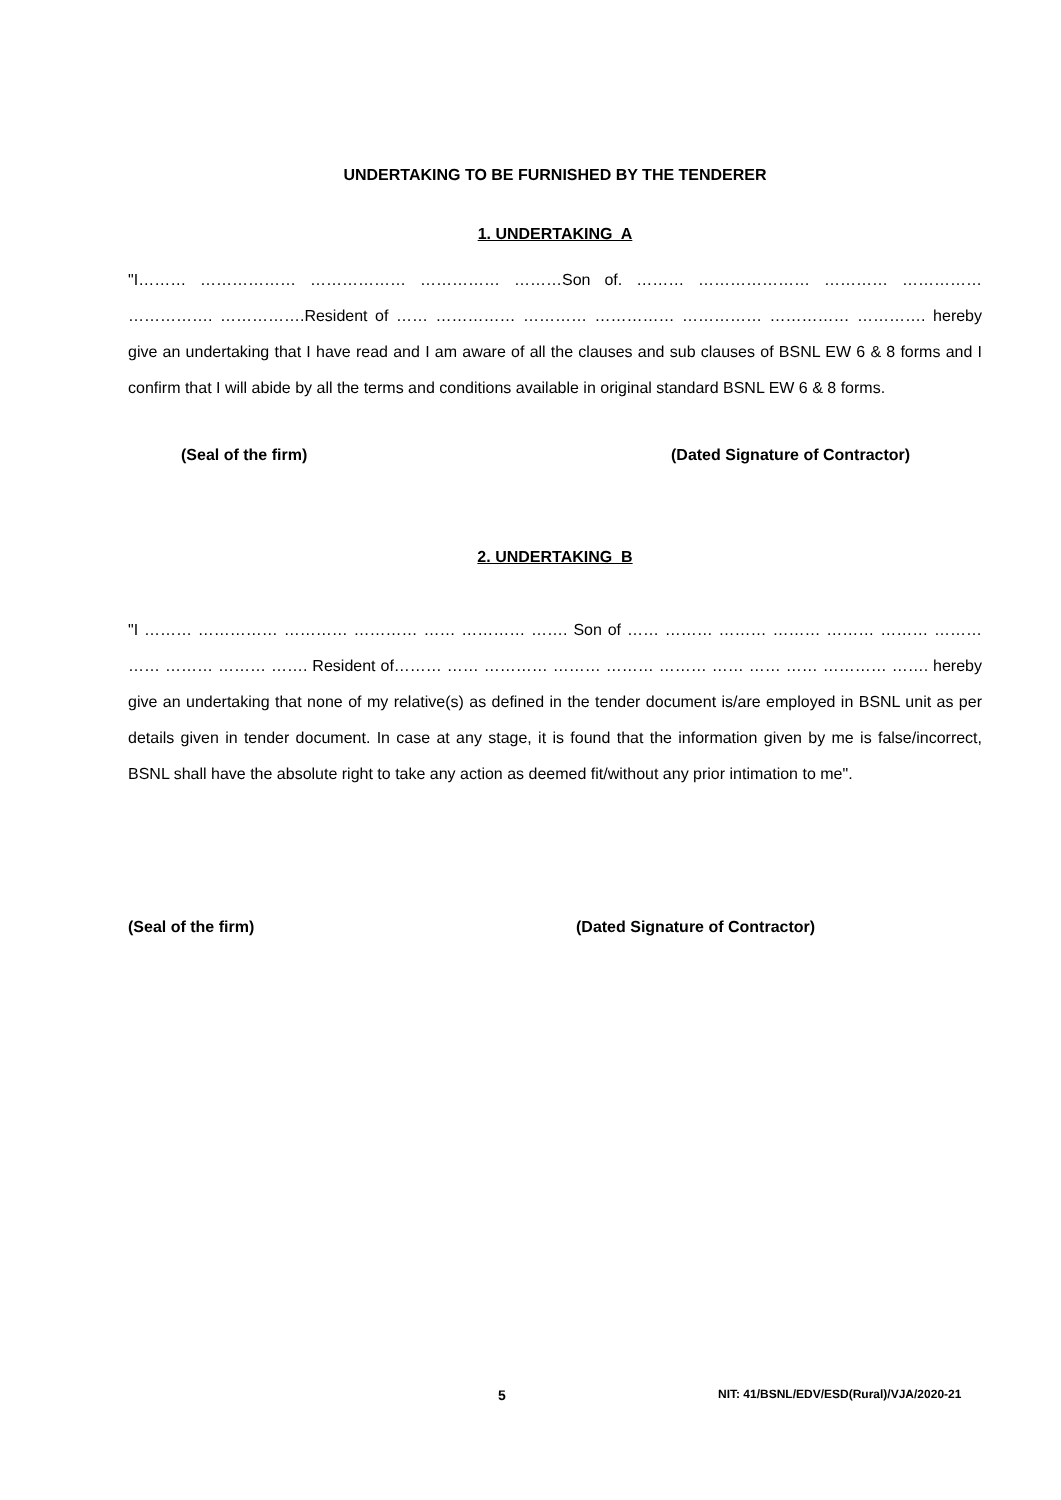UNDERTAKING TO BE FURNISHED BY THE TENDERER
1. UNDERTAKING A
"I……… ……………… ……………… …………… ………Son of. ……… ………………… ………… …………… ……………. …………….Resident of …… …………… ………… …………… …………… …………… …………. hereby give an undertaking that I have read and I am aware of all the clauses and sub clauses of BSNL EW 6 & 8 forms and I confirm that I will abide by all the terms and conditions available in original standard BSNL EW 6 & 8 forms.
(Seal of the firm) (Dated Signature of Contractor)
2. UNDERTAKING B
"I ……… …………… ………… ………… …… ………… ……. Son of …… ……… ……… ……… ……… ……… ……… …… ……… ……… ……. Resident of……… …… ………… ……… ……… ……… …… …… …… ………… ……. hereby give an undertaking that none of my relative(s) as defined in the tender document is/are employed in BSNL unit as per details given in tender document. In case at any stage, it is found that the information given by me is false/incorrect, BSNL shall have the absolute right to take any action as deemed fit/without any prior intimation to me".
(Seal of the firm) (Dated Signature of Contractor)
5 NIT: 41/BSNL/EDV/ESD(Rural)/VJA/2020-21